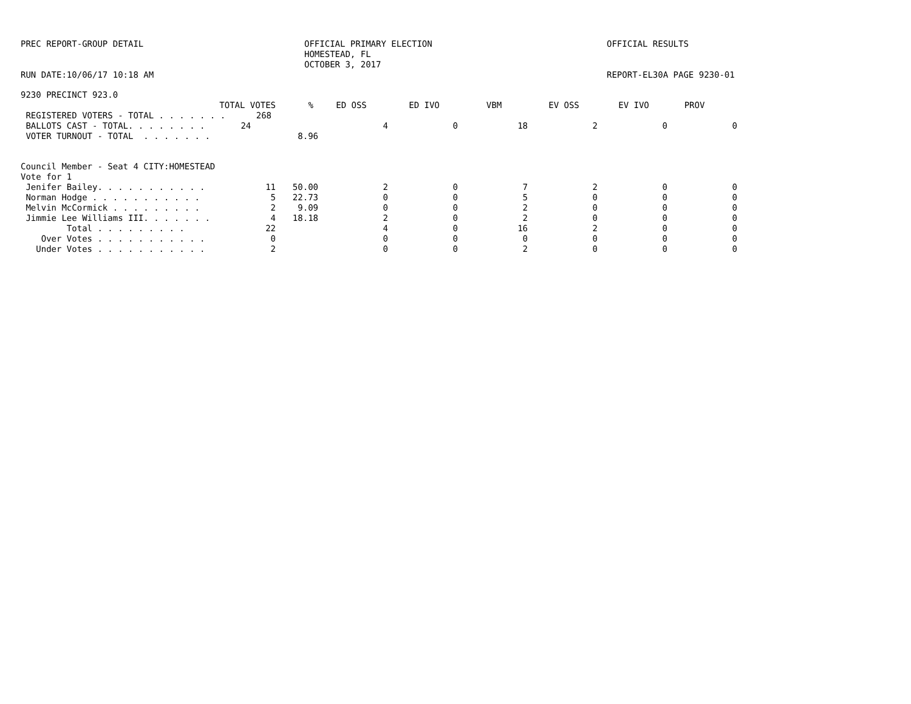PREC REPORT-GROUP DETAIL OFFICIAL PRIMARY ELECTION
HOMESTEAD, FL
OCTOBER 3, 2017
OFFICIAL RESULTS
RUN DATE:10/06/17 10:18 AM REPORT-EL30A PAGE 9230-01
9230 PRECINCT 923.0
| TOTAL VOTES | % | ED OSS | ED IVO | VBM | EV OSS | EV IVO | PROV |
| --- | --- | --- | --- | --- | --- | --- | --- |
| REGISTERED VOTERS - TOTAL . . . . . . . 268 |
| BALLOTS CAST - TOTAL. . . . . . . . 24 | | 4 | 0 | 18 | 2 | 0 | 0 |
| VOTER TURNOUT - TOTAL . . . . . . . | 8.96 | | | | | | |
Council Member - Seat 4 CITY:HOMESTEAD
Vote for 1
| Jenifer Bailey. . . . . . . . . . . | 11 | 50.00 | 2 | 0 | 7 | 2 | 0 | 0 |
| Norman Hodge . . . . . . . . . . . | 5 | 22.73 | 0 | 0 | 5 | 0 | 0 | 0 |
| Melvin McCormick . . . . . . . . . | 2 | 9.09 | 0 | 0 | 2 | 0 | 0 | 0 |
| Jimmie Lee Williams III. . . . . . . | 4 | 18.18 | 2 | 0 | 2 | 0 | 0 | 0 |
| Total . . . . . . . . . | 22 | | 4 | 0 | 16 | 2 | 0 | 0 |
| Over Votes . . . . . . . . . . . | 0 | | 0 | 0 | 0 | 0 | 0 | 0 |
| Under Votes . . . . . . . . . . . | 2 | | 0 | 0 | 2 | 0 | 0 | 0 |